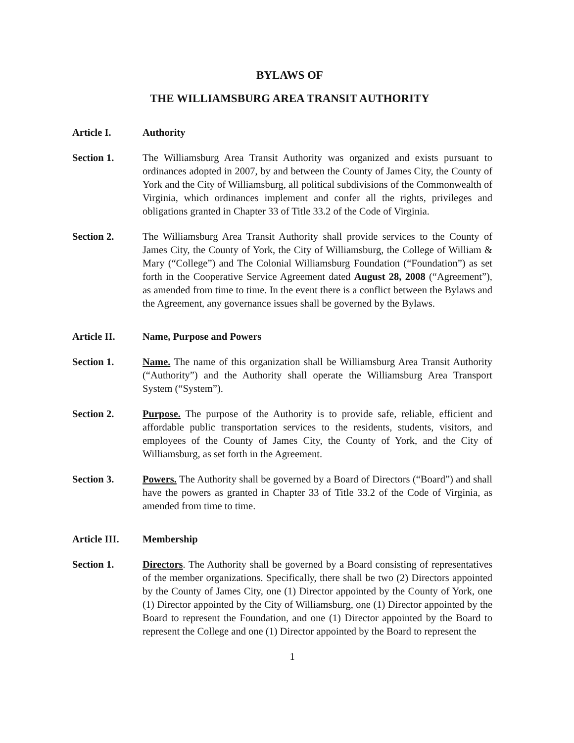BYLAWS OF
THE WILLIAMSBURG AREA TRANSIT AUTHORITY
Article I. Authority
Section 1. The Williamsburg Area Transit Authority was organized and exists pursuant to ordinances adopted in 2007, by and between the County of James City, the County of York and the City of Williamsburg, all political subdivisions of the Commonwealth of Virginia, which ordinances implement and confer all the rights, privileges and obligations granted in Chapter 33 of Title 33.2 of the Code of Virginia.
Section 2. The Williamsburg Area Transit Authority shall provide services to the County of James City, the County of York, the City of Williamsburg, the College of William & Mary (“College”) and The Colonial Williamsburg Foundation (“Foundation”) as set forth in the Cooperative Service Agreement dated August 28, 2008 (“Agreement”), as amended from time to time. In the event there is a conflict between the Bylaws and the Agreement, any governance issues shall be governed by the Bylaws.
Article II. Name, Purpose and Powers
Section 1. Name. The name of this organization shall be Williamsburg Area Transit Authority (“Authority”) and the Authority shall operate the Williamsburg Area Transport System (“System”).
Section 2. Purpose. The purpose of the Authority is to provide safe, reliable, efficient and affordable public transportation services to the residents, students, visitors, and employees of the County of James City, the County of York, and the City of Williamsburg, as set forth in the Agreement.
Section 3. Powers. The Authority shall be governed by a Board of Directors (“Board”) and shall have the powers as granted in Chapter 33 of Title 33.2 of the Code of Virginia, as amended from time to time.
Article III.
Membership
Section 1. Directors. The Authority shall be governed by a Board consisting of representatives of the member organizations. Specifically, there shall be two (2) Directors appointed by the County of James City, one (1) Director appointed by the County of York, one (1) Director appointed by the City of Williamsburg, one (1) Director appointed by the Board to represent the Foundation, and one (1) Director appointed by the Board to represent the College and one (1) Director appointed by the Board to represent the
1